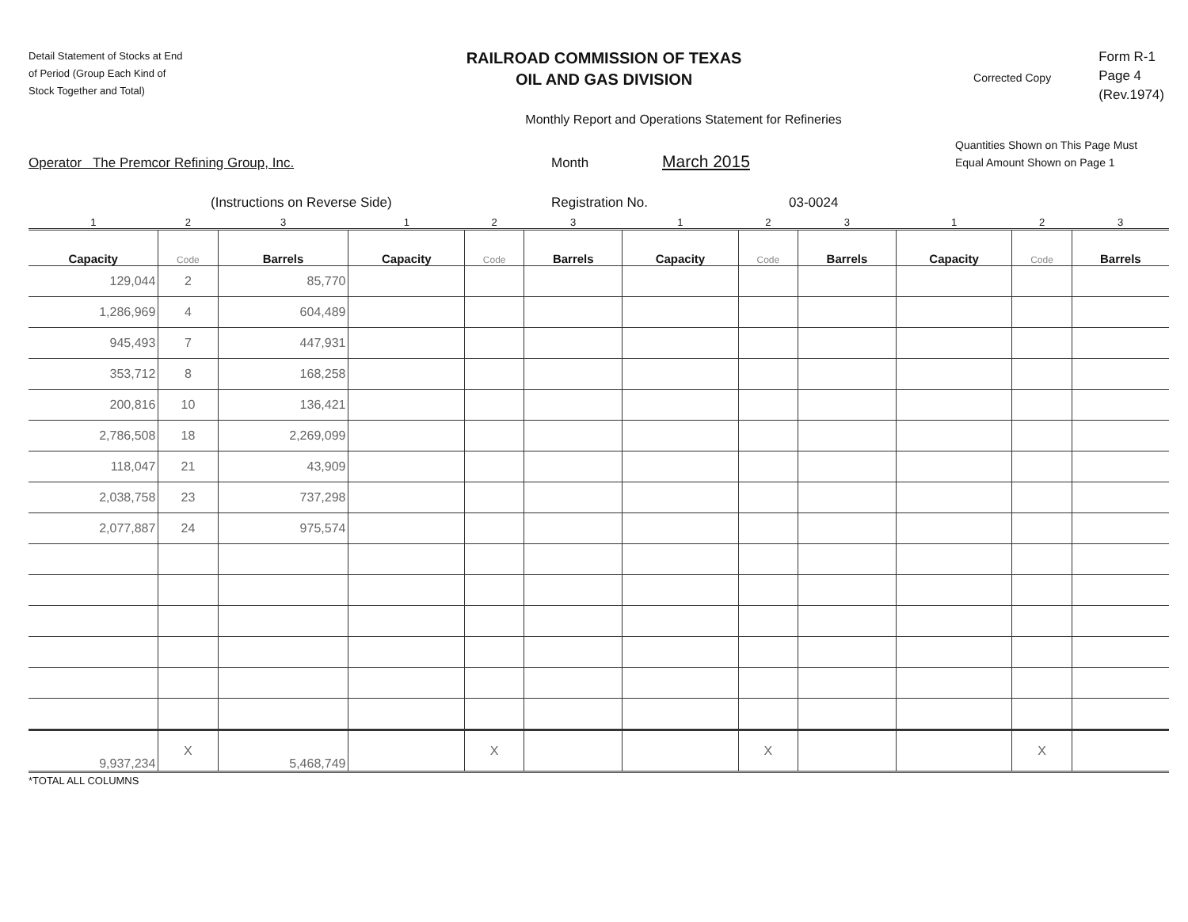Detail Statement of Stocks at End
of Period (Group Each Kind of
Stock Together and Total)
RAILROAD COMMISSION OF TEXAS
OIL AND GAS DIVISION
Corrected Copy
Form R-1
Page 4
(Rev.1974)
Monthly Report and Operations Statement for Refineries
Operator The Premcor Refining Group, Inc.
Month
March 2015
Quantities Shown on This Page Must
Equal Amount Shown on Page 1
(Instructions on Reverse Side) Registration No. 03-0024
| 1 | 2 | 3 | 1 | 2 | 3 | 1 | 2 | 3 | 1 | 2 | 3 |
| --- | --- | --- | --- | --- | --- | --- | --- | --- | --- | --- | --- |
| Capacity | Code | Barrels | Capacity | Code | Barrels | Capacity | Code | Barrels | Capacity | Code | Barrels |
| 129,044 | 2 | 85,770 | | | | | | | | | |
| 1,286,969 | 4 | 604,489 | | | | | | | | | |
| 945,493 | 7 | 447,931 | | | | | | | | | |
| 353,712 | 8 | 168,258 | | | | | | | | | |
| 200,816 | 10 | 136,421 | | | | | | | | | |
| 2,786,508 | 18 | 2,269,099 | | | | | | | | | |
| 118,047 | 21 | 43,909 | | | | | | | | | |
| 2,038,758 | 23 | 737,298 | | | | | | | | | |
| 2,077,887 | 24 | 975,574 | | | | | | | | | |
| 9,937,234 | X | 5,468,749 | | X | | | X | | | X | |
*TOTAL ALL COLUMNS